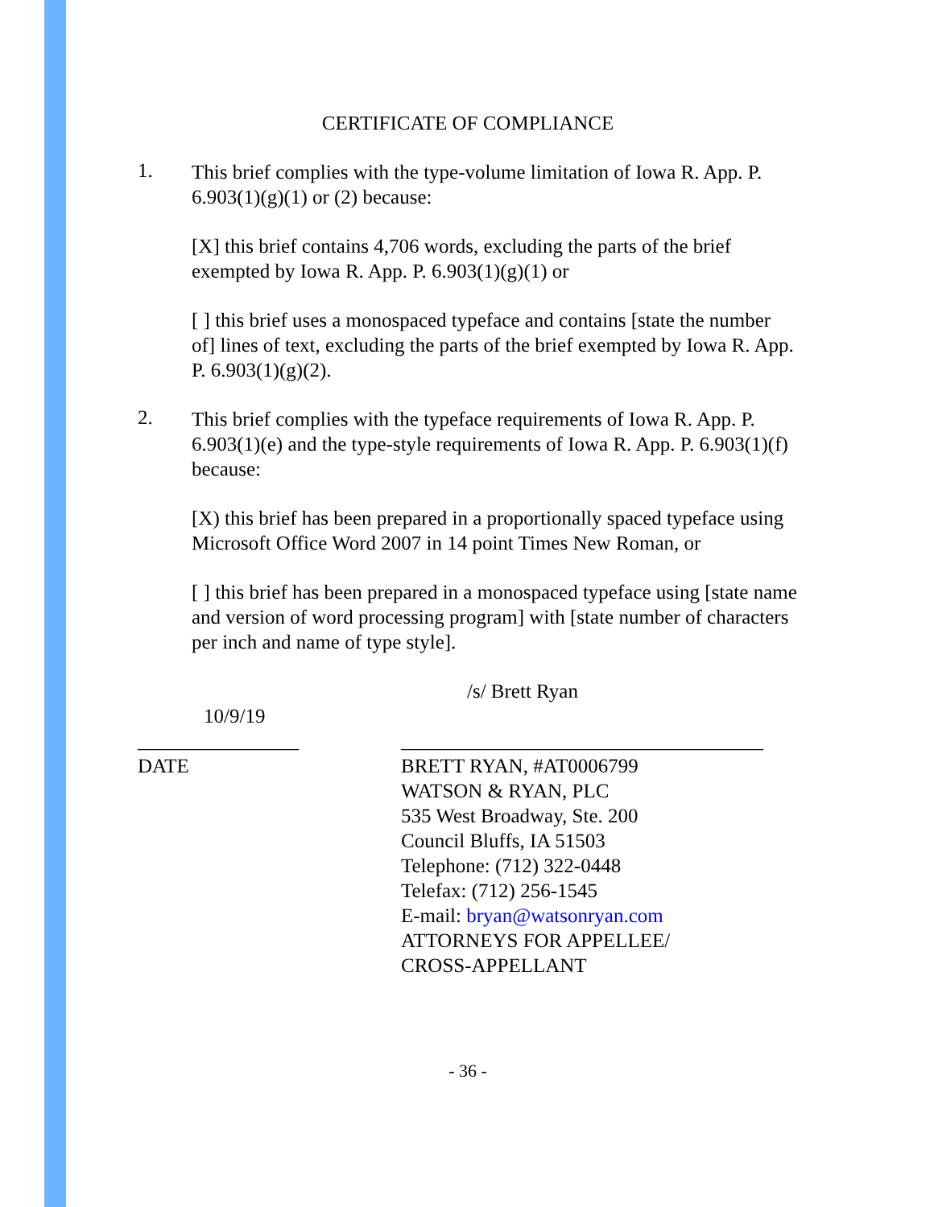CERTIFICATE OF COMPLIANCE
1.
This brief complies with the type-volume limitation of Iowa R. App. P. 6.903(1)(g)(1) or (2) because:
[X] this brief contains 4,706 words, excluding the parts of the brief exempted by Iowa R. App. P. 6.903(1)(g)(1) or
[ ] this brief uses a monospaced typeface and contains [state the number of] lines of text, excluding the parts of the brief exempted by Iowa R. App. P. 6.903(1)(g)(2).
2.
This brief complies with the typeface requirements of Iowa R. App. P. 6.903(1)(e) and the type-style requirements of Iowa R. App. P. 6.903(1)(f) because:
[X) this brief has been prepared in a proportionally spaced typeface using Microsoft Office Word 2007 in 14 point Times New Roman, or
[ ] this brief has been prepared in a monospaced typeface using [state name and version of word processing program] with [state number of characters per inch and name of type style].
10/9/19
________________
DATE
/s/ Brett Ryan
____________________________________
BRETT RYAN, #AT0006799
WATSON & RYAN, PLC
535 West Broadway, Ste. 200
Council Bluffs, IA 51503
Telephone: (712) 322-0448
Telefax: (712) 256-1545
E-mail: bryan@watsonryan.com
ATTORNEYS FOR APPELLEE/
CROSS-APPELLANT
- 36 -